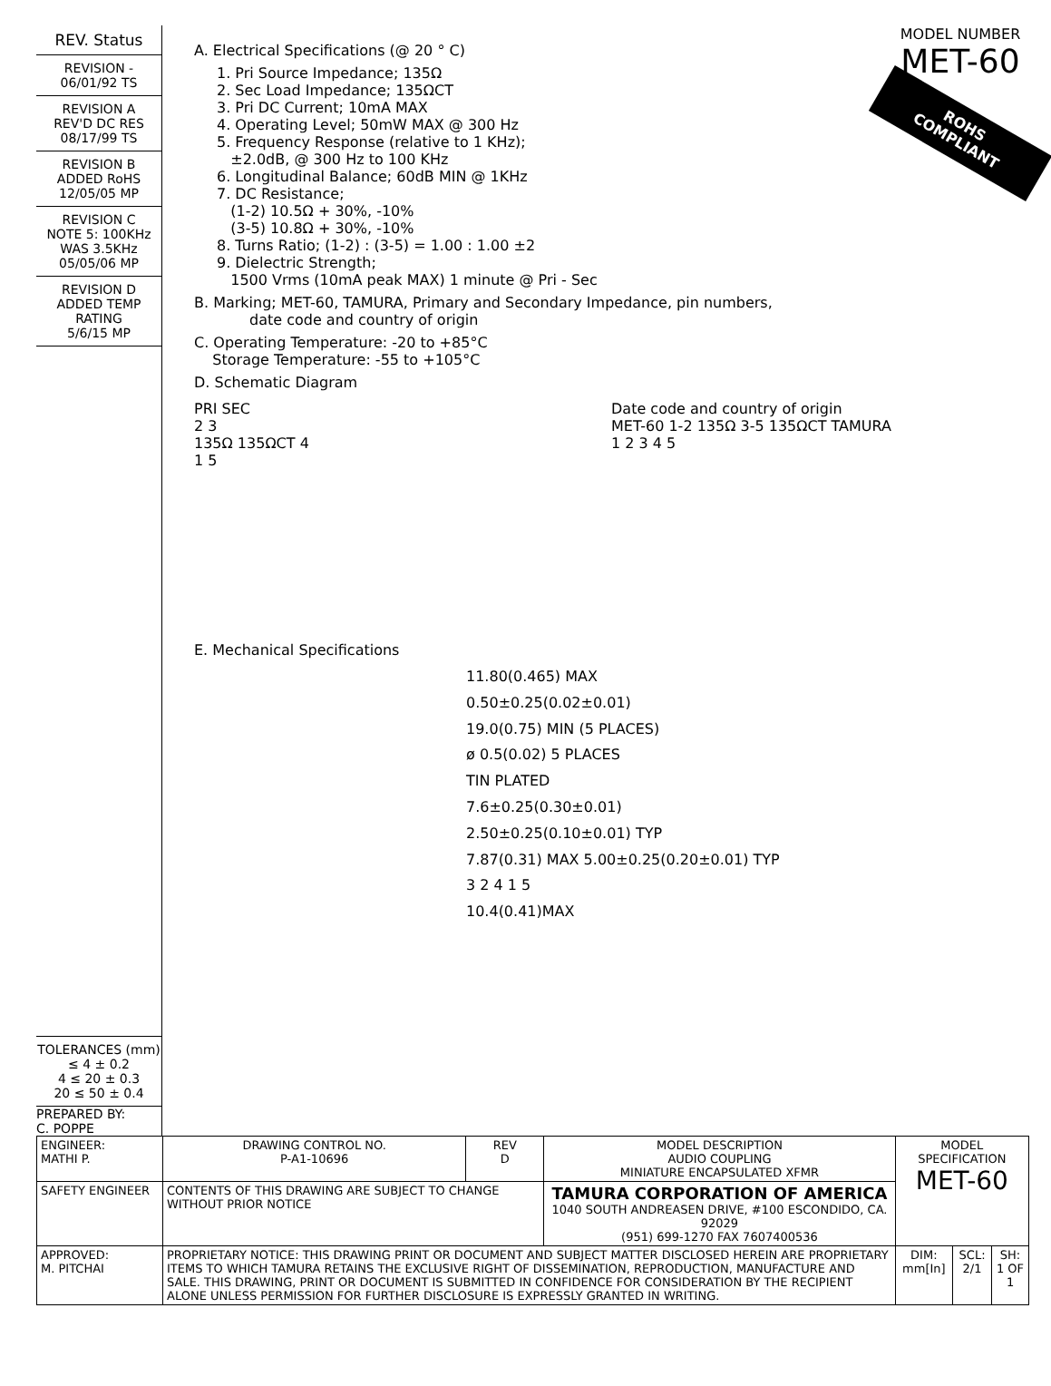REV. Status
REVISION -
06/01/92 TS
REVISION A
REV'D DC RES
08/17/99 TS
REVISION B
ADDED RoHS
12/05/05 MP
REVISION C
NOTE 5: 100KHz
WAS 3.5KHz
05/05/06 MP
REVISION D
ADDED TEMP
RATING
5/6/15 MP
TOLERANCES (mm)
≤ 4 ± 0.2
4 ≤ 20 ± 0.3
20 ≤ 50 ± 0.4
PREPARED BY:
C. POPPE
MODEL NUMBER
MET-60
ROHS
COMPLIANT
A. Electrical Specifications (@ 20 ° C)
1. Pri Source Impedance; 135Ω
2. Sec Load Impedance; 135ΩCT
3. Pri DC Current; 10mA MAX
4. Operating Level; 50mW MAX @ 300 Hz
5. Frequency Response (relative to 1 KHz);
±2.0dB, @ 300 Hz to 100 KHz
6. Longitudinal Balance; 60dB MIN @ 1KHz
7. DC Resistance;
(1-2) 10.5Ω + 30%, -10%
(3-5) 10.8Ω + 30%, -10%
8. Turns Ratio; (1-2) : (3-5) = 1.00 : 1.00 ±2
9. Dielectric Strength;
1500 Vrms (10mA peak MAX) 1 minute @ Pri - Sec
B. Marking; MET-60, TAMURA, Primary and Secondary Impedance, pin numbers,
date code and country of origin
C. Operating Temperature: -20 to +85°C
Storage Temperature: -55 to +105°C
D. Schematic Diagram
PRI SEC
2 3
135Ω 135ΩCT 4
1 5
Date code and country of origin
MET-60 1-2 135Ω 3-5 135ΩCT TAMURA
1 2 3 4 5
E. Mechanical Specifications
11.80(0.465) MAX
0.50±0.25(0.02±0.01)
19.0(0.75) MIN (5 PLACES)
ø 0.5(0.02) 5 PLACES
TIN PLATED
7.6±0.25(0.30±0.01)
2.50±0.25(0.10±0.01) TYP
7.87(0.31) MAX 5.00±0.25(0.20±0.01) TYP
3 2 4 1 5
10.4(0.41)MAX
| ENGINEER: MATHI P. | DRAWING CONTROL NO. P-A1-10696 | REV D | MODEL DESCRIPTION AUDIO COUPLING MINIATURE ENCAPSULATED XFMR | MODEL SPECIFICATION MET-60 | | |
| SAFETY ENGINEER | CONTENTS OF THIS DRAWING ARE SUBJECT TO CHANGE WITHOUT PRIOR NOTICE | | TAMURA CORPORATION OF AMERICA 1040 SOUTH ANDREASEN DRIVE, #100 ESCONDIDO, CA. 92029 (951) 699-1270 FAX 7607400536 | | | |
| APPROVED: M. PITCHAI | PROPRIETARY NOTICE: THIS DRAWING PRINT OR DOCUMENT AND SUBJECT MATTER DISCLOSED HEREIN ARE PROPRIETARY ITEMS TO WHICH TAMURA RETAINS THE EXCLUSIVE RIGHT OF DISSEMINATION, REPRODUCTION, MANUFACTURE AND SALE. THIS DRAWING, PRINT OR DOCUMENT IS SUBMITTED IN CONFIDENCE FOR CONSIDERATION BY THE RECIPIENT ALONE UNLESS PERMISSION FOR FURTHER DISCLOSURE IS EXPRESSLY GRANTED IN WRITING. | | | DIM: mm[In] | SCL: 2/1 | SH: 1 OF 1 |